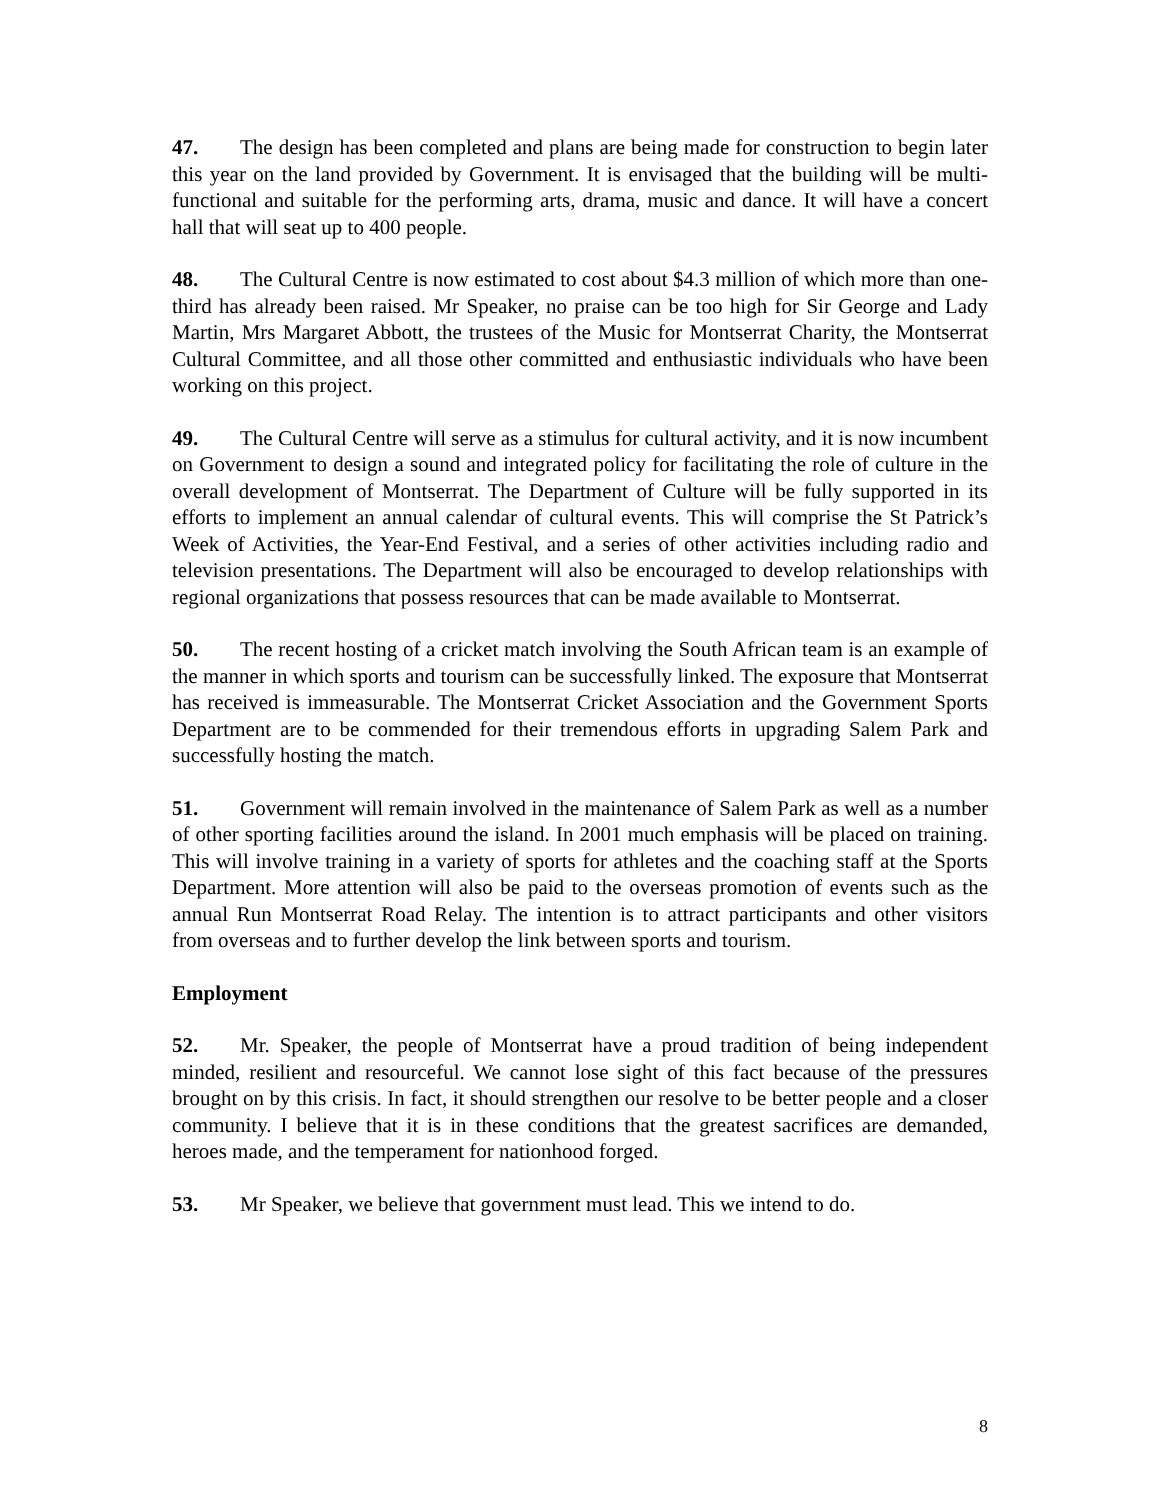47. The design has been completed and plans are being made for construction to begin later this year on the land provided by Government. It is envisaged that the building will be multi-functional and suitable for the performing arts, drama, music and dance. It will have a concert hall that will seat up to 400 people.
48. The Cultural Centre is now estimated to cost about $4.3 million of which more than one-third has already been raised. Mr Speaker, no praise can be too high for Sir George and Lady Martin, Mrs Margaret Abbott, the trustees of the Music for Montserrat Charity, the Montserrat Cultural Committee, and all those other committed and enthusiastic individuals who have been working on this project.
49. The Cultural Centre will serve as a stimulus for cultural activity, and it is now incumbent on Government to design a sound and integrated policy for facilitating the role of culture in the overall development of Montserrat. The Department of Culture will be fully supported in its efforts to implement an annual calendar of cultural events. This will comprise the St Patrick’s Week of Activities, the Year-End Festival, and a series of other activities including radio and television presentations. The Department will also be encouraged to develop relationships with regional organizations that possess resources that can be made available to Montserrat.
50. The recent hosting of a cricket match involving the South African team is an example of the manner in which sports and tourism can be successfully linked. The exposure that Montserrat has received is immeasurable. The Montserrat Cricket Association and the Government Sports Department are to be commended for their tremendous efforts in upgrading Salem Park and successfully hosting the match.
51. Government will remain involved in the maintenance of Salem Park as well as a number of other sporting facilities around the island. In 2001 much emphasis will be placed on training. This will involve training in a variety of sports for athletes and the coaching staff at the Sports Department. More attention will also be paid to the overseas promotion of events such as the annual Run Montserrat Road Relay. The intention is to attract participants and other visitors from overseas and to further develop the link between sports and tourism.
Employment
52. Mr. Speaker, the people of Montserrat have a proud tradition of being independent minded, resilient and resourceful. We cannot lose sight of this fact because of the pressures brought on by this crisis. In fact, it should strengthen our resolve to be better people and a closer community. I believe that it is in these conditions that the greatest sacrifices are demanded, heroes made, and the temperament for nationhood forged.
53. Mr Speaker, we believe that government must lead. This we intend to do.
8